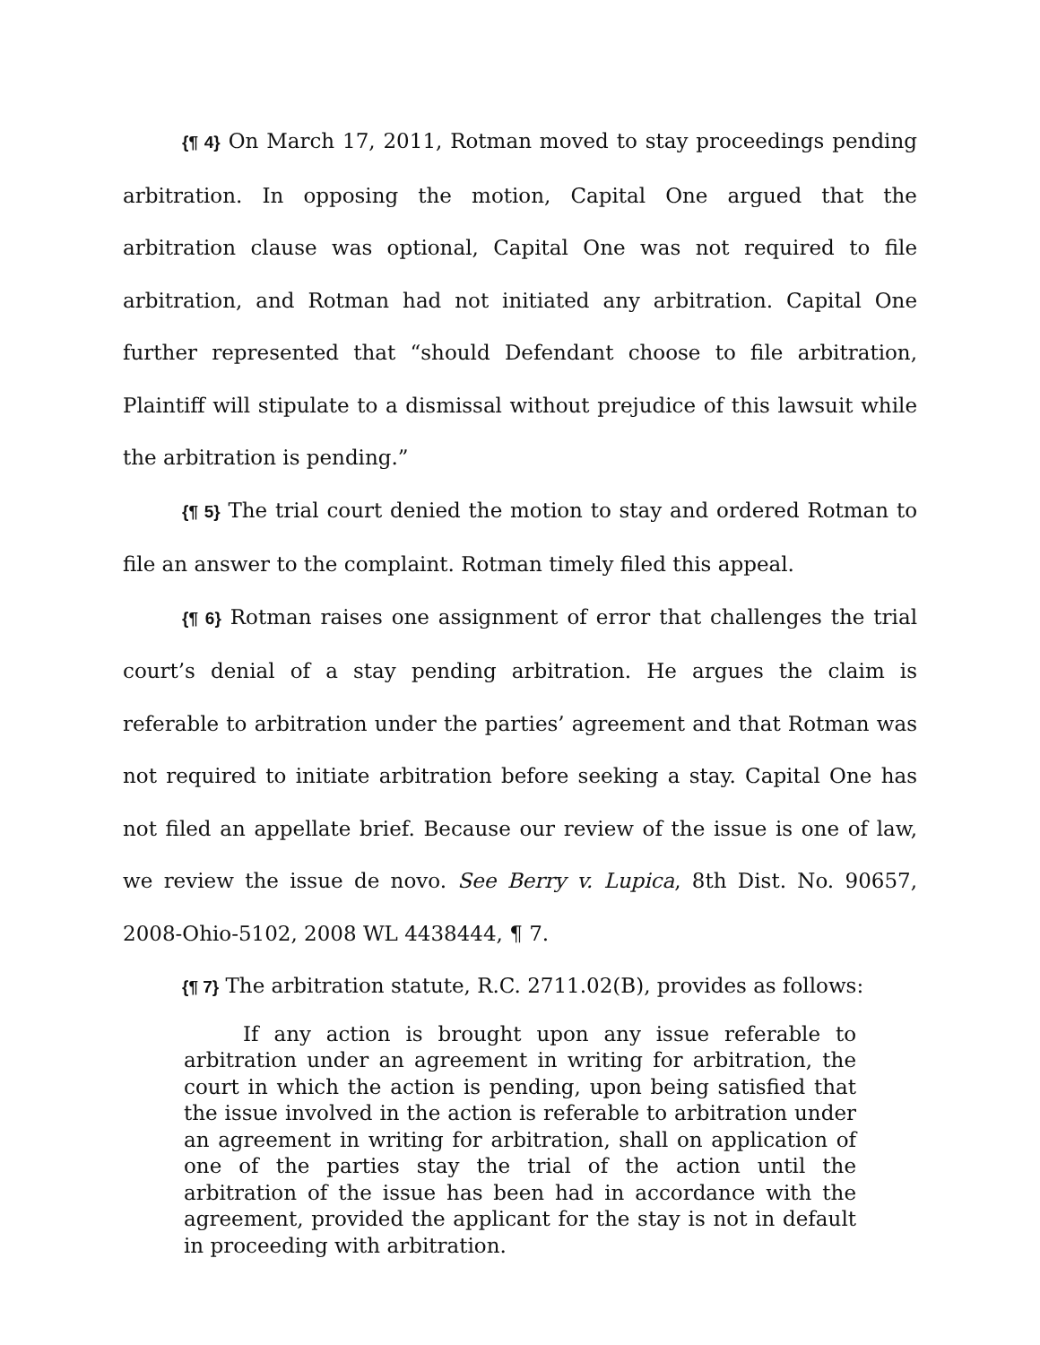{¶ 4} On March 17, 2011, Rotman moved to stay proceedings pending arbitration. In opposing the motion, Capital One argued that the arbitration clause was optional, Capital One was not required to file arbitration, and Rotman had not initiated any arbitration. Capital One further represented that “should Defendant choose to file arbitration, Plaintiff will stipulate to a dismissal without prejudice of this lawsuit while the arbitration is pending.”
{¶ 5} The trial court denied the motion to stay and ordered Rotman to file an answer to the complaint. Rotman timely filed this appeal.
{¶ 6} Rotman raises one assignment of error that challenges the trial court’s denial of a stay pending arbitration. He argues the claim is referable to arbitration under the parties’ agreement and that Rotman was not required to initiate arbitration before seeking a stay. Capital One has not filed an appellate brief. Because our review of the issue is one of law, we review the issue de novo. See Berry v. Lupica, 8th Dist. No. 90657, 2008-Ohio-5102, 2008 WL 4438444, ¶ 7.
{¶ 7} The arbitration statute, R.C. 2711.02(B), provides as follows:
If any action is brought upon any issue referable to arbitration under an agreement in writing for arbitration, the court in which the action is pending, upon being satisfied that the issue involved in the action is referable to arbitration under an agreement in writing for arbitration, shall on application of one of the parties stay the trial of the action until the arbitration of the issue has been had in accordance with the agreement, provided the applicant for the stay is not in default in proceeding with arbitration.